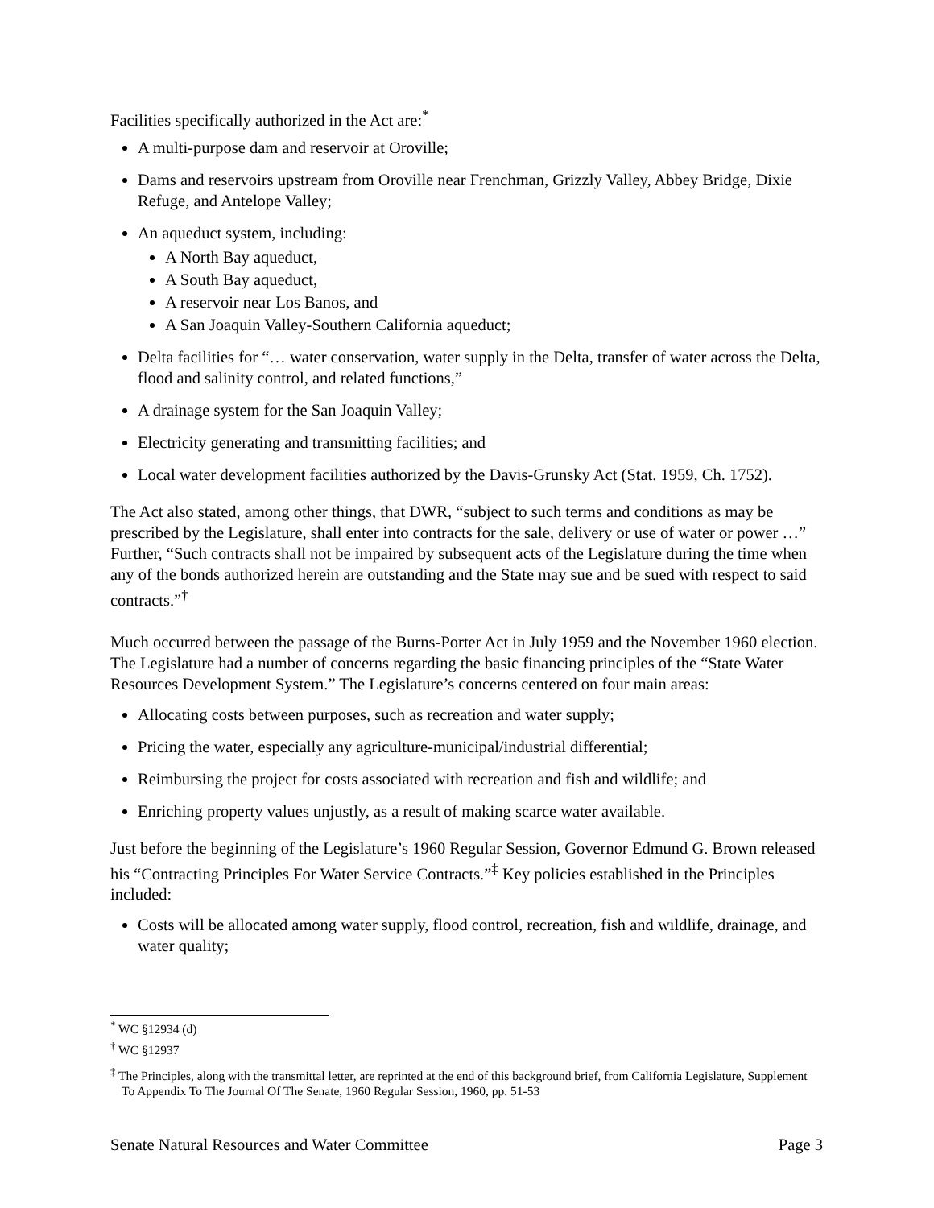Facilities specifically authorized in the Act are:<sup>*</sup>
A multi-purpose dam and reservoir at Oroville;
Dams and reservoirs upstream from Oroville near Frenchman, Grizzly Valley, Abbey Bridge, Dixie Refuge, and Antelope Valley;
An aqueduct system, including:
A North Bay aqueduct,
A South Bay aqueduct,
A reservoir near Los Banos, and
A San Joaquin Valley-Southern California aqueduct;
Delta facilities for “… water conservation, water supply in the Delta, transfer of water across the Delta, flood and salinity control, and related functions,”
A drainage system for the San Joaquin Valley;
Electricity generating and transmitting facilities; and
Local water development facilities authorized by the Davis-Grunsky Act (Stat. 1959, Ch. 1752).
The Act also stated, among other things, that DWR, “subject to such terms and conditions as may be prescribed by the Legislature, shall enter into contracts for the sale, delivery or use of water or power …” Further, “Such contracts shall not be impaired by subsequent acts of the Legislature during the time when any of the bonds authorized herein are outstanding and the State may sue and be sued with respect to said contracts.”<sup>†</sup>
Much occurred between the passage of the Burns-Porter Act in July 1959 and the November 1960 election. The Legislature had a number of concerns regarding the basic financing principles of the “State Water Resources Development System.” The Legislature’s concerns centered on four main areas:
Allocating costs between purposes, such as recreation and water supply;
Pricing the water, especially any agriculture-municipal/industrial differential;
Reimbursing the project for costs associated with recreation and fish and wildlife; and
Enriching property values unjustly, as a result of making scarce water available.
Just before the beginning of the Legislature’s 1960 Regular Session, Governor Edmund G. Brown released his “Contracting Principles For Water Service Contracts.”<sup>‡</sup> Key policies established in the Principles included:
Costs will be allocated among water supply, flood control, recreation, fish and wildlife, drainage, and water quality;
<sup>*</sup> WC §12934 (d)
<sup>†</sup> WC §12937
<sup>‡</sup> The Principles, along with the transmittal letter, are reprinted at the end of this background brief, from California Legislature, Supplement To Appendix To The Journal Of The Senate, 1960 Regular Session, 1960, pp. 51-53
Senate Natural Resources and Water Committee Page 3